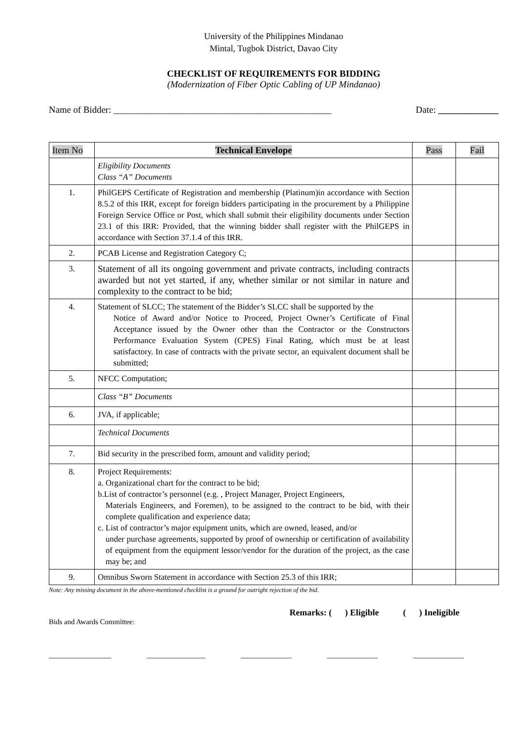University of the Philippines Mindanao
Mintal, Tugbok District, Davao City
CHECKLIST OF REQUIREMENTS FOR BIDDING
(Modernization of Fiber Optic Cabling of UP Mindanao)
Name of Bidder: _______________________________________________ Date: _____________
| Item No | Technical Envelope | Pass | Fail |
| --- | --- | --- | --- |
| | Eligibility Documents Class “A” Documents | | |
| 1. | PhilGEPS Certificate of Registration and membership (Platinum)in accordance with Section 8.5.2 of this IRR, except for foreign bidders participating in the procurement by a Philippine Foreign Service Office or Post, which shall submit their eligibility documents under Section 23.1 of this IRR: Provided, that the winning bidder shall register with the PhilGEPS in accordance with Section 37.1.4 of this IRR. | | |
| 2. | PCAB License and Registration Category C; | | |
| 3. | Statement of all its ongoing government and private contracts, including contracts awarded but not yet started, if any, whether similar or not similar in nature and complexity to the contract to be bid; | | |
| 4. | Statement of SLCC; The statement of the Bidder’s SLCC shall be supported by the Notice of Award and/or Notice to Proceed, Project Owner’s Certificate of Final Acceptance issued by the Owner other than the Contractor or the Constructors Performance Evaluation System (CPES) Final Rating, which must be at least satisfactory. In case of contracts with the private sector, an equivalent document shall be submitted; | | |
| 5. | NFCC Computation; | | |
| | Class “B” Documents | | |
| 6. | JVA, if applicable; | | |
| | Technical Documents | | |
| 7. | Bid security in the prescribed form, amount and validity period; | | |
| 8. | Project Requirements: a. Organizational chart for the contract to be bid; b.List of contractor’s personnel (e.g. , Project Manager, Project Engineers, Materials Engineers, and Foremen), to be assigned to the contract to be bid, with their complete qualification and experience data; c. List of contractor’s major equipment units, which are owned, leased, and/or under purchase agreements, supported by proof of ownership or certification of availability of equipment from the equipment lessor/vendor for the duration of the project, as the case may be; and | | |
| 9. | Omnibus Sworn Statement in accordance with Section 25.3 of this IRR; | | |
Note: Any missing document in the above-mentioned checklist is a ground for outright rejection of the bid.
Remarks: ( ) Eligible ( ) Ineligible
Bids and Awards Committee:
________________ _______________ _____________ _____________ _____________